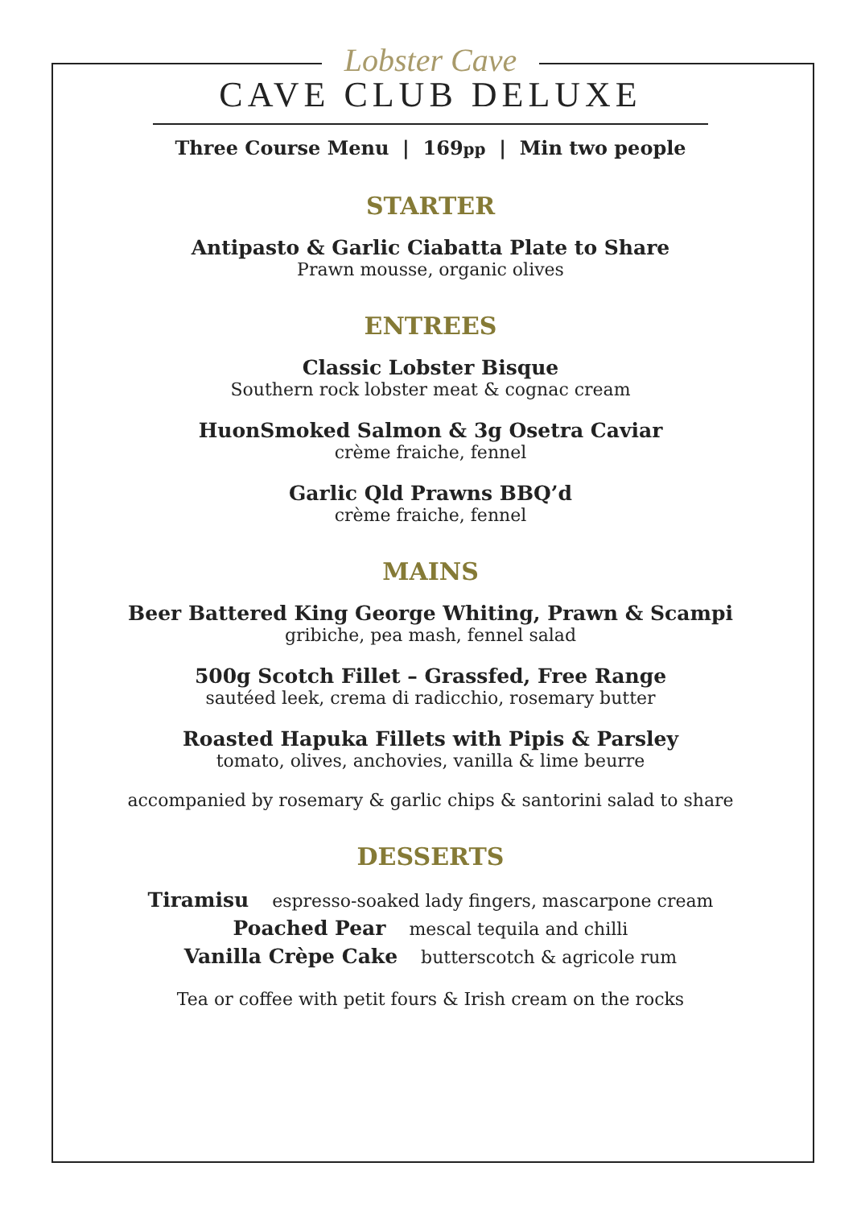Lobster Cave
CAVE CLUB DELUXE
Three Course Menu | 169pp | Min two people
STARTER
Antipasto & Garlic Ciabatta Plate to Share
Prawn mousse, organic olives
ENTREES
Classic Lobster Bisque
Southern rock lobster meat & cognac cream
HuonSmoked Salmon & 3g Osetra Caviar
crème fraiche, fennel
Garlic Qld Prawns BBQ’d
crème fraiche, fennel
MAINS
Beer Battered King George Whiting, Prawn & Scampi
gribiche, pea mash, fennel salad
500g Scotch Fillet – Grassfed, Free Range
sautéed leek, crema di radicchio, rosemary butter
Roasted Hapuka Fillets with Pipis & Parsley
tomato, olives, anchovies, vanilla & lime beurre
accompanied by rosemary & garlic chips & santorini salad to share
DESSERTS
Tiramisu espresso-soaked lady fingers, mascarpone cream
Poached Pear mescal tequila and chilli
Vanilla Crèpe Cake butterscotch & agricole rum
Tea or coffee with petit fours & Irish cream on the rocks